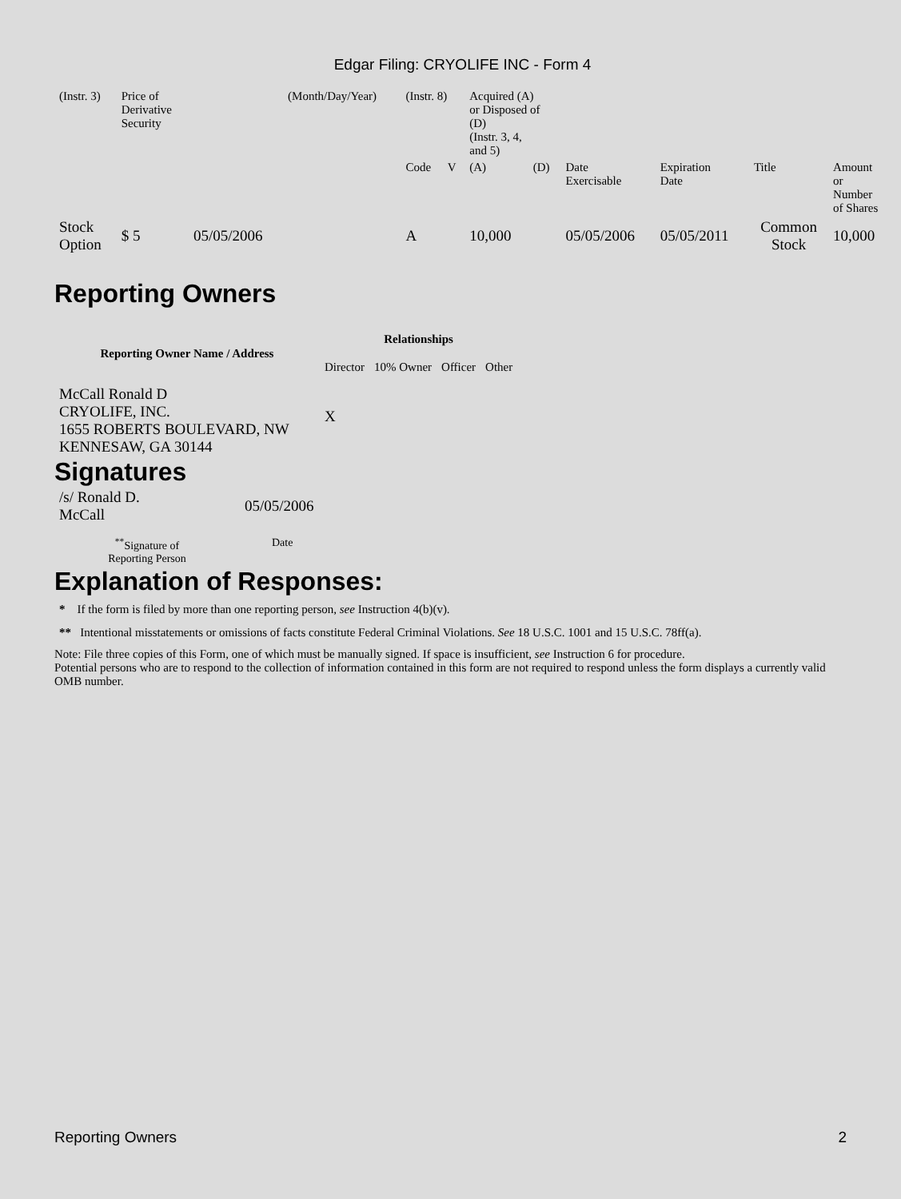Edgar Filing: CRYOLIFE INC - Form 4
| (Instr. 3) | Price of Derivative Security | | (Month/Day/Year) | (Instr. 8) | | Acquired (A) or Disposed of (D) (Instr. 3, 4, and 5) | | | | | |
| | | | | Code | V | (A) | (D) | Date Exercisable | Expiration Date | Title | Amount or Number of Shares |
| Stock Option | $ 5 | 05/05/2006 | | A | | 10,000 | | 05/05/2006 | 05/05/2011 | Common Stock | 10,000 |
Reporting Owners
| Reporting Owner Name / Address | Relationships | | | |
| --- | --- | --- | --- | --- |
| | Director | 10% Owner | Officer | Other |
| McCall Ronald D CRYOLIFE, INC. 1655 ROBERTS BOULEVARD, NW KENNESAW, GA 30144 | X | | | |
Signatures
| /s/ Ronald D. McCall | 05/05/2006 |
| <sup>**</sup> Signature of Reporting Person | Date |
Explanation of Responses:
* If the form is filed by more than one reporting person, see Instruction 4(b)(v).
** Intentional misstatements or omissions of facts constitute Federal Criminal Violations. See 18 U.S.C. 1001 and 15 U.S.C. 78ff(a).
Note: File three copies of this Form, one of which must be manually signed. If space is insufficient, see Instruction 6 for procedure.
Potential persons who are to respond to the collection of information contained in this form are not required to respond unless the form displays a currently valid OMB number.
Reporting Owners 2